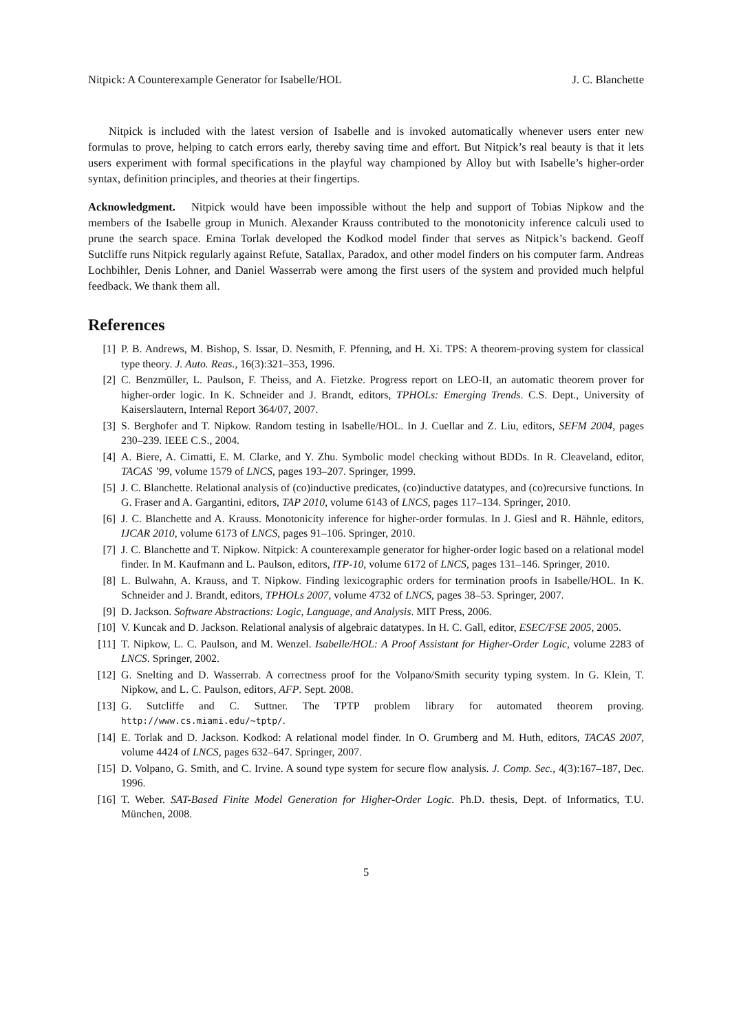Nitpick: A Counterexample Generator for Isabelle/HOL J. C. Blanchette
Nitpick is included with the latest version of Isabelle and is invoked automatically whenever users enter new formulas to prove, helping to catch errors early, thereby saving time and effort. But Nitpick’s real beauty is that it lets users experiment with formal specifications in the playful way championed by Alloy but with Isabelle’s higher-order syntax, definition principles, and theories at their fingertips.
Acknowledgment. Nitpick would have been impossible without the help and support of Tobias Nipkow and the members of the Isabelle group in Munich. Alexander Krauss contributed to the monotonicity inference calculi used to prune the search space. Emina Torlak developed the Kodkod model finder that serves as Nitpick’s backend. Geoff Sutcliffe runs Nitpick regularly against Refute, Satallax, Paradox, and other model finders on his computer farm. Andreas Lochbihler, Denis Lohner, and Daniel Wasserrab were among the first users of the system and provided much helpful feedback. We thank them all.
References
[1] P. B. Andrews, M. Bishop, S. Issar, D. Nesmith, F. Pfenning, and H. Xi. TPS: A theorem-proving system for classical type theory. J. Auto. Reas., 16(3):321–353, 1996.
[2] C. Benzmüller, L. Paulson, F. Theiss, and A. Fietzke. Progress report on LEO-II, an automatic theorem prover for higher-order logic. In K. Schneider and J. Brandt, editors, TPHOLs: Emerging Trends. C.S. Dept., University of Kaiserslautern, Internal Report 364/07, 2007.
[3] S. Berghofer and T. Nipkow. Random testing in Isabelle/HOL. In J. Cuellar and Z. Liu, editors, SEFM 2004, pages 230–239. IEEE C.S., 2004.
[4] A. Biere, A. Cimatti, E. M. Clarke, and Y. Zhu. Symbolic model checking without BDDs. In R. Cleaveland, editor, TACAS ’99, volume 1579 of LNCS, pages 193–207. Springer, 1999.
[5] J. C. Blanchette. Relational analysis of (co)inductive predicates, (co)inductive datatypes, and (co)recursive functions. In G. Fraser and A. Gargantini, editors, TAP 2010, volume 6143 of LNCS, pages 117–134. Springer, 2010.
[6] J. C. Blanchette and A. Krauss. Monotonicity inference for higher-order formulas. In J. Giesl and R. Hähnle, editors, IJCAR 2010, volume 6173 of LNCS, pages 91–106. Springer, 2010.
[7] J. C. Blanchette and T. Nipkow. Nitpick: A counterexample generator for higher-order logic based on a relational model finder. In M. Kaufmann and L. Paulson, editors, ITP-10, volume 6172 of LNCS, pages 131–146. Springer, 2010.
[8] L. Bulwahn, A. Krauss, and T. Nipkow. Finding lexicographic orders for termination proofs in Isabelle/HOL. In K. Schneider and J. Brandt, editors, TPHOLs 2007, volume 4732 of LNCS, pages 38–53. Springer, 2007.
[9] D. Jackson. Software Abstractions: Logic, Language, and Analysis. MIT Press, 2006.
[10] V. Kuncak and D. Jackson. Relational analysis of algebraic datatypes. In H. C. Gall, editor, ESEC/FSE 2005, 2005.
[11] T. Nipkow, L. C. Paulson, and M. Wenzel. Isabelle/HOL: A Proof Assistant for Higher-Order Logic, volume 2283 of LNCS. Springer, 2002.
[12] G. Snelting and D. Wasserrab. A correctness proof for the Volpano/Smith security typing system. In G. Klein, T. Nipkow, and L. C. Paulson, editors, AFP. Sept. 2008.
[13] G. Sutcliffe and C. Suttner. The TPTP problem library for automated theorem proving. http://www.cs.miami.edu/~tptp/.
[14] E. Torlak and D. Jackson. Kodkod: A relational model finder. In O. Grumberg and M. Huth, editors, TACAS 2007, volume 4424 of LNCS, pages 632–647. Springer, 2007.
[15] D. Volpano, G. Smith, and C. Irvine. A sound type system for secure flow analysis. J. Comp. Sec., 4(3):167–187, Dec. 1996.
[16] T. Weber. SAT-Based Finite Model Generation for Higher-Order Logic. Ph.D. thesis, Dept. of Informatics, T.U. München, 2008.
5